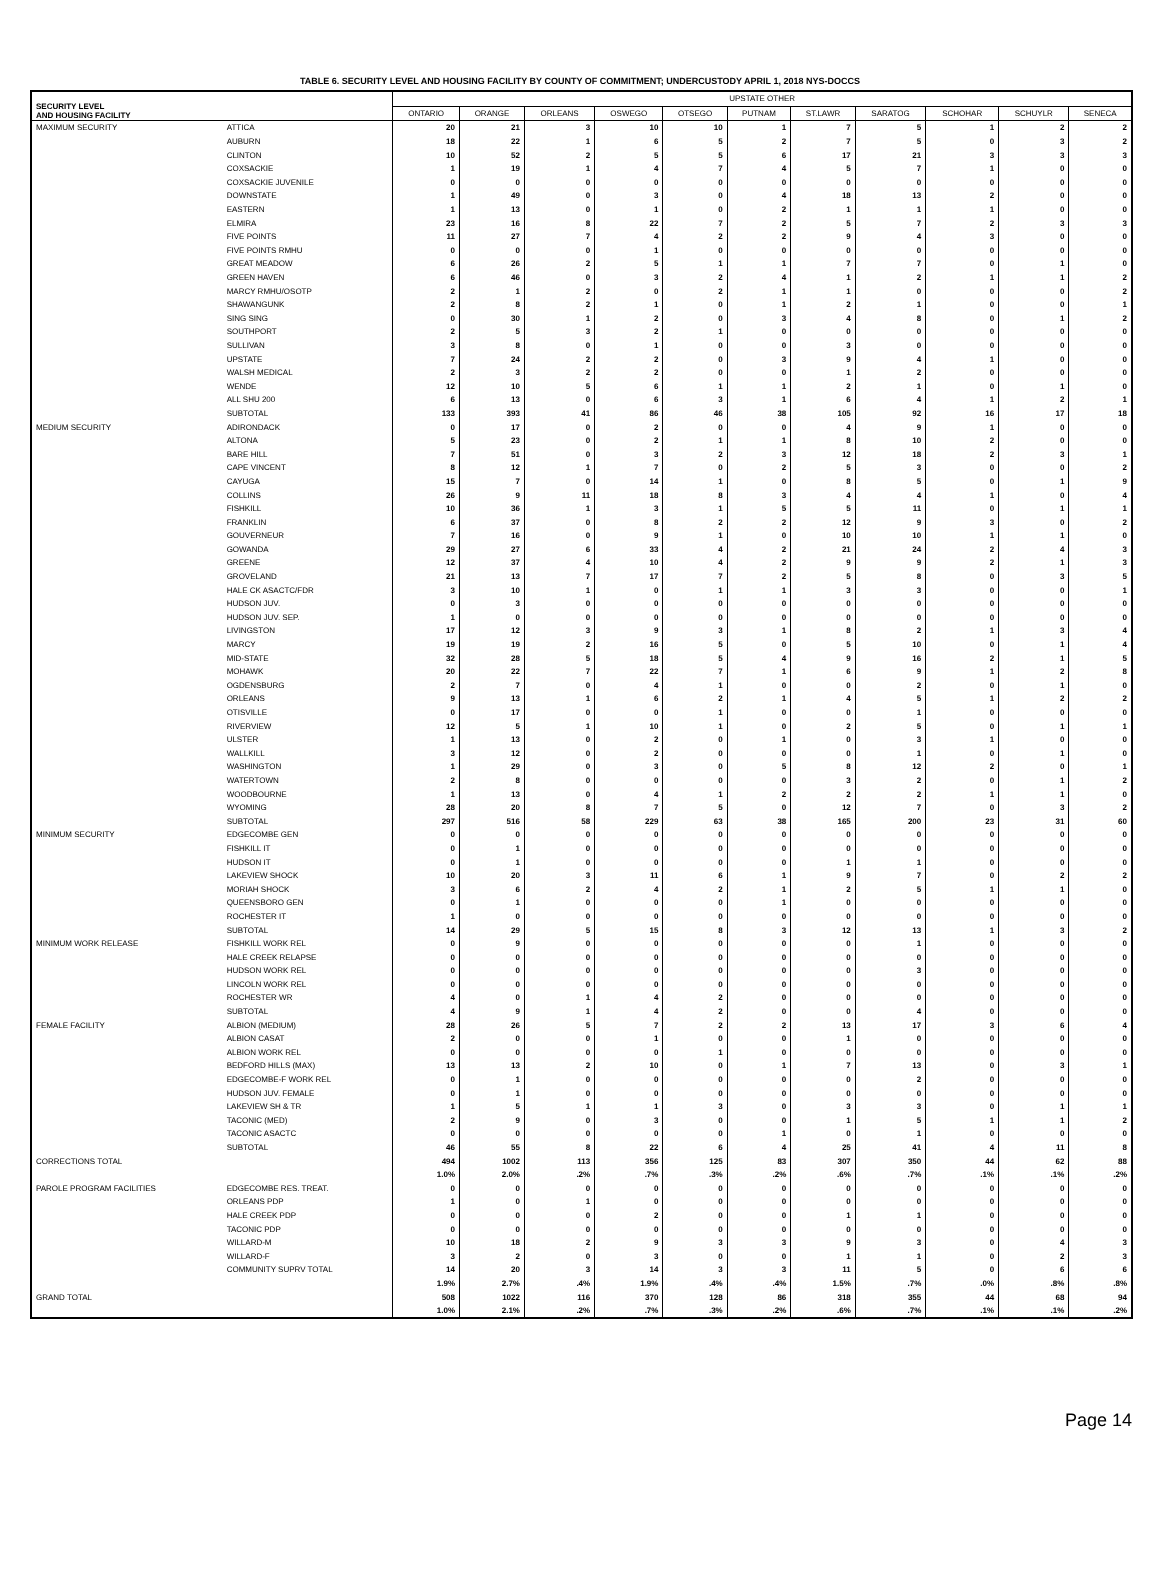TABLE 6. SECURITY LEVEL AND HOUSING FACILITY BY COUNTY OF COMMITMENT; UNDERCUSTODY APRIL 1, 2018 NYS-DOCCS
| SECURITY LEVEL AND HOUSING FACILITY | | UPSTATE OTHER | | | | | | | | | | |
| --- | --- | --- | --- | --- | --- | --- | --- | --- | --- | --- | --- | --- |
| | | ONTARIO | ORANGE | ORLEANS | OSWEGO | OTSEGO | PUTNAM | ST.LAWR | SARATOG | SCHOHAR | SCHUYLR | SENECA |
| MAXIMUM SECURITY | ATTICA | 20 | 21 | 3 | 10 | 10 | 1 | 7 | 5 | 1 | 2 | 2 |
| | AUBURN | 18 | 22 | 1 | 6 | 5 | 2 | 7 | 5 | 0 | 3 | 2 |
| | CLINTON | 10 | 52 | 2 | 5 | 5 | 6 | 17 | 21 | 3 | 3 | 3 |
| | COXSACKIE | 1 | 19 | 1 | 4 | 7 | 4 | 5 | 7 | 1 | 0 | 0 |
| | COXSACKIE JUVENILE | 0 | 0 | 0 | 0 | 0 | 0 | 0 | 0 | 0 | 0 | 0 |
| | DOWNSTATE | 1 | 49 | 0 | 3 | 0 | 4 | 18 | 13 | 2 | 0 | 0 |
| | EASTERN | 1 | 13 | 0 | 1 | 0 | 2 | 1 | 1 | 1 | 0 | 0 |
| | ELMIRA | 23 | 16 | 8 | 22 | 7 | 2 | 5 | 7 | 2 | 3 | 3 |
| | FIVE POINTS | 11 | 27 | 7 | 4 | 2 | 2 | 9 | 4 | 3 | 0 | 0 |
| | FIVE POINTS RMHU | 0 | 0 | 0 | 1 | 0 | 0 | 0 | 0 | 0 | 0 | 0 |
| | GREAT MEADOW | 6 | 26 | 2 | 5 | 1 | 1 | 7 | 7 | 0 | 1 | 0 |
| | GREEN HAVEN | 6 | 46 | 0 | 3 | 2 | 4 | 1 | 2 | 1 | 1 | 2 |
| | MARCY RMHU/OSOTP | 2 | 1 | 2 | 0 | 2 | 1 | 1 | 0 | 0 | 0 | 2 |
| | SHAWANGUNK | 2 | 8 | 2 | 1 | 0 | 1 | 2 | 1 | 0 | 0 | 1 |
| | SING SING | 0 | 30 | 1 | 2 | 0 | 3 | 4 | 8 | 0 | 1 | 2 |
| | SOUTHPORT | 2 | 5 | 3 | 2 | 1 | 0 | 0 | 0 | 0 | 0 | 0 |
| | SULLIVAN | 3 | 8 | 0 | 1 | 0 | 0 | 3 | 0 | 0 | 0 | 0 |
| | UPSTATE | 7 | 24 | 2 | 2 | 0 | 3 | 9 | 4 | 1 | 0 | 0 |
| | WALSH MEDICAL | 2 | 3 | 2 | 2 | 0 | 0 | 1 | 2 | 0 | 0 | 0 |
| | WENDE | 12 | 10 | 5 | 6 | 1 | 1 | 2 | 1 | 0 | 1 | 0 |
| | ALL SHU 200 | 6 | 13 | 0 | 6 | 3 | 1 | 6 | 4 | 1 | 2 | 1 |
| | SUBTOTAL | 133 | 393 | 41 | 86 | 46 | 38 | 105 | 92 | 16 | 17 | 18 |
| MEDIUM SECURITY | ADIRONDACK | 0 | 17 | 0 | 2 | 0 | 0 | 4 | 9 | 1 | 0 | 0 |
| | ALTONA | 5 | 23 | 0 | 2 | 1 | 1 | 8 | 10 | 2 | 0 | 0 |
| | BARE HILL | 7 | 51 | 0 | 3 | 2 | 3 | 12 | 18 | 2 | 3 | 1 |
| | CAPE VINCENT | 8 | 12 | 1 | 7 | 0 | 2 | 5 | 3 | 0 | 0 | 2 |
| | CAYUGA | 15 | 7 | 0 | 14 | 1 | 0 | 8 | 5 | 0 | 1 | 9 |
| | COLLINS | 26 | 9 | 11 | 18 | 8 | 3 | 4 | 4 | 1 | 0 | 4 |
| | FISHKILL | 10 | 36 | 1 | 3 | 1 | 5 | 5 | 11 | 0 | 1 | 1 |
| | FRANKLIN | 6 | 37 | 0 | 8 | 2 | 2 | 12 | 9 | 3 | 0 | 2 |
| | GOUVERNEUR | 7 | 16 | 0 | 9 | 1 | 0 | 10 | 10 | 1 | 1 | 0 |
| | GOWANDA | 29 | 27 | 6 | 33 | 4 | 2 | 21 | 24 | 2 | 4 | 3 |
| | GREENE | 12 | 37 | 4 | 10 | 4 | 2 | 9 | 9 | 2 | 1 | 3 |
| | GROVELAND | 21 | 13 | 7 | 17 | 7 | 2 | 5 | 8 | 0 | 3 | 5 |
| | HALE CK ASACTC/FDR | 3 | 10 | 1 | 0 | 1 | 1 | 3 | 3 | 0 | 0 | 1 |
| | HUDSON JUV. | 0 | 3 | 0 | 0 | 0 | 0 | 0 | 0 | 0 | 0 | 0 |
| | HUDSON JUV. SEP. | 1 | 0 | 0 | 0 | 0 | 0 | 0 | 0 | 0 | 0 | 0 |
| | LIVINGSTON | 17 | 12 | 3 | 9 | 3 | 1 | 8 | 2 | 1 | 3 | 4 |
| | MARCY | 19 | 19 | 2 | 16 | 5 | 0 | 5 | 10 | 0 | 1 | 4 |
| | MID-STATE | 32 | 28 | 5 | 18 | 5 | 4 | 9 | 16 | 2 | 1 | 5 |
| | MOHAWK | 20 | 22 | 7 | 22 | 7 | 1 | 6 | 9 | 1 | 2 | 8 |
| | OGDENSBURG | 2 | 7 | 0 | 4 | 1 | 0 | 0 | 2 | 0 | 1 | 0 |
| | ORLEANS | 9 | 13 | 1 | 6 | 2 | 1 | 4 | 5 | 1 | 2 | 2 |
| | OTISVILLE | 0 | 17 | 0 | 0 | 1 | 0 | 0 | 1 | 0 | 0 | 0 |
| | RIVERVIEW | 12 | 5 | 1 | 10 | 1 | 0 | 2 | 5 | 0 | 1 | 1 |
| | ULSTER | 1 | 13 | 0 | 2 | 0 | 1 | 0 | 3 | 1 | 0 | 0 |
| | WALLKILL | 3 | 12 | 0 | 2 | 0 | 0 | 0 | 1 | 0 | 1 | 0 |
| | WASHINGTON | 1 | 29 | 0 | 3 | 0 | 5 | 8 | 12 | 2 | 0 | 1 |
| | WATERTOWN | 2 | 8 | 0 | 0 | 0 | 0 | 3 | 2 | 0 | 1 | 2 |
| | WOODBOURNE | 1 | 13 | 0 | 4 | 1 | 2 | 2 | 2 | 1 | 1 | 0 |
| | WYOMING | 28 | 20 | 8 | 7 | 5 | 0 | 12 | 7 | 0 | 3 | 2 |
| | SUBTOTAL | 297 | 516 | 58 | 229 | 63 | 38 | 165 | 200 | 23 | 31 | 60 |
| MINIMUM SECURITY | EDGECOMBE GEN | 0 | 0 | 0 | 0 | 0 | 0 | 0 | 0 | 0 | 0 | 0 |
| | FISHKILL IT | 0 | 1 | 0 | 0 | 0 | 0 | 0 | 0 | 0 | 0 | 0 |
| | HUDSON IT | 0 | 1 | 0 | 0 | 0 | 0 | 1 | 1 | 0 | 0 | 0 |
| | LAKEVIEW SHOCK | 10 | 20 | 3 | 11 | 6 | 1 | 9 | 7 | 0 | 2 | 2 |
| | MORIAH SHOCK | 3 | 6 | 2 | 4 | 2 | 1 | 2 | 5 | 1 | 1 | 0 |
| | QUEENSBORO GEN | 0 | 1 | 0 | 0 | 0 | 1 | 0 | 0 | 0 | 0 | 0 |
| | ROCHESTER IT | 1 | 0 | 0 | 0 | 0 | 0 | 0 | 0 | 0 | 0 | 0 |
| | SUBTOTAL | 14 | 29 | 5 | 15 | 8 | 3 | 12 | 13 | 1 | 3 | 2 |
| MINIMUM WORK RELEASE | FISHKILL WORK REL | 0 | 9 | 0 | 0 | 0 | 0 | 0 | 1 | 0 | 0 | 0 |
| | HALE CREEK RELAPSE | 0 | 0 | 0 | 0 | 0 | 0 | 0 | 0 | 0 | 0 | 0 |
| | HUDSON WORK REL | 0 | 0 | 0 | 0 | 0 | 0 | 0 | 3 | 0 | 0 | 0 |
| | LINCOLN WORK REL | 0 | 0 | 0 | 0 | 0 | 0 | 0 | 0 | 0 | 0 | 0 |
| | ROCHESTER WR | 4 | 0 | 1 | 4 | 2 | 0 | 0 | 0 | 0 | 0 | 0 |
| | SUBTOTAL | 4 | 9 | 1 | 4 | 2 | 0 | 0 | 4 | 0 | 0 | 0 |
| FEMALE FACILITY | ALBION (MEDIUM) | 28 | 26 | 5 | 7 | 2 | 2 | 13 | 17 | 3 | 6 | 4 |
| | ALBION CASAT | 2 | 0 | 0 | 1 | 0 | 0 | 1 | 0 | 0 | 0 | 0 |
| | ALBION WORK REL | 0 | 0 | 0 | 0 | 1 | 0 | 0 | 0 | 0 | 0 | 0 |
| | BEDFORD HILLS (MAX) | 13 | 13 | 2 | 10 | 0 | 1 | 7 | 13 | 0 | 3 | 1 |
| | EDGECOMBE-F WORK REL | 0 | 1 | 0 | 0 | 0 | 0 | 0 | 2 | 0 | 0 | 0 |
| | HUDSON JUV. FEMALE | 0 | 1 | 0 | 0 | 0 | 0 | 0 | 0 | 0 | 0 | 0 |
| | LAKEVIEW SH & TR | 1 | 5 | 1 | 1 | 3 | 0 | 3 | 3 | 0 | 1 | 1 |
| | TACONIC (MED) | 2 | 9 | 0 | 3 | 0 | 0 | 1 | 5 | 1 | 1 | 2 |
| | TACONIC ASACTC | 0 | 0 | 0 | 0 | 0 | 1 | 0 | 1 | 0 | 0 | 0 |
| | SUBTOTAL | 46 | 55 | 8 | 22 | 6 | 4 | 25 | 41 | 4 | 11 | 8 |
| CORRECTIONS TOTAL | | 494 | 1002 | 113 | 356 | 125 | 83 | 307 | 350 | 44 | 62 | 88 |
| | | 1.0% | 2.0% | .2% | .7% | .3% | .2% | .6% | .7% | .1% | .1% | .2% |
| PAROLE PROGRAM FACILITIES | EDGECOMBE RES. TREAT. | 0 | 0 | 0 | 0 | 0 | 0 | 0 | 0 | 0 | 0 | 0 |
| | ORLEANS PDP | 1 | 0 | 1 | 0 | 0 | 0 | 0 | 0 | 0 | 0 | 0 |
| | HALE CREEK PDP | 0 | 0 | 0 | 2 | 0 | 0 | 1 | 1 | 0 | 0 | 0 |
| | TACONIC PDP | 0 | 0 | 0 | 0 | 0 | 0 | 0 | 0 | 0 | 0 | 0 |
| | WILLARD-M | 10 | 18 | 2 | 9 | 3 | 3 | 9 | 3 | 0 | 4 | 3 |
| | WILLARD-F | 3 | 2 | 0 | 3 | 0 | 0 | 1 | 1 | 0 | 2 | 3 |
| | COMMUNITY SUPRV TOTAL | 14 | 20 | 3 | 14 | 3 | 3 | 11 | 5 | 0 | 6 | 6 |
| | | 1.9% | 2.7% | .4% | 1.9% | .4% | .4% | 1.5% | .7% | .0% | .8% | .8% |
| GRAND TOTAL | | 508 | 1022 | 116 | 370 | 128 | 86 | 318 | 355 | 44 | 68 | 94 |
| | | 1.0% | 2.1% | .2% | .7% | .3% | .2% | .6% | .7% | .1% | .1% | .2% |
Page 14